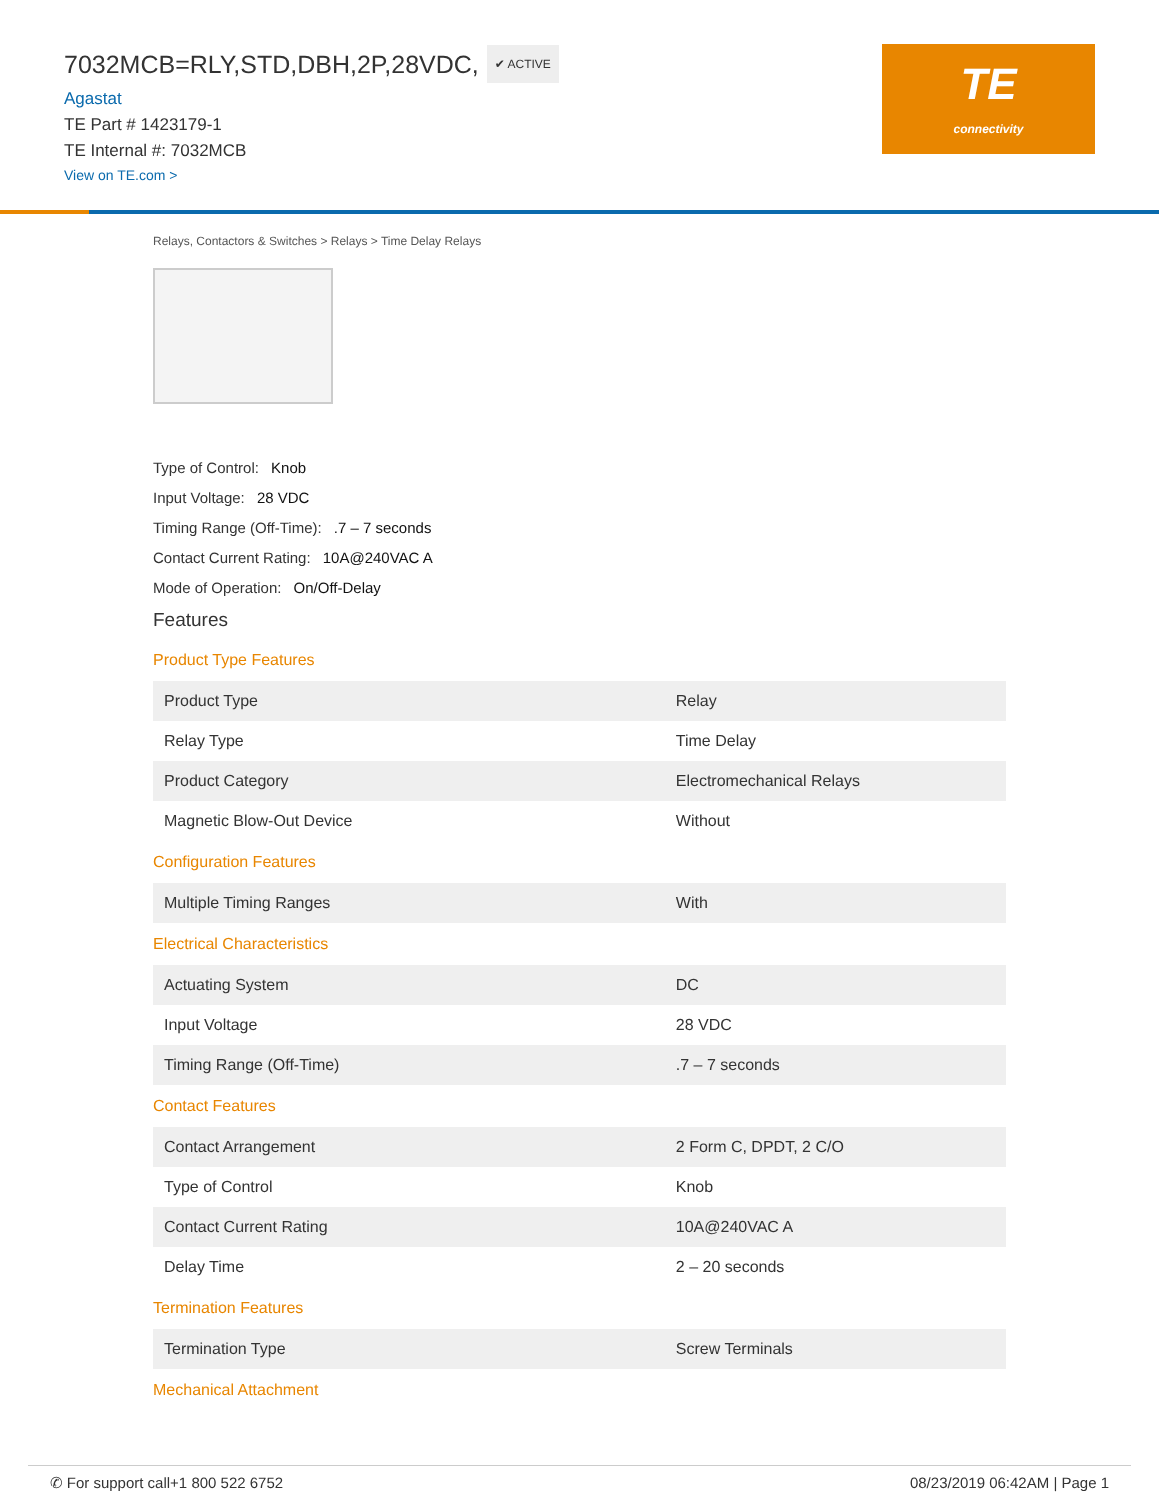7032MCB=RLY,STD,DBH,2P,28VDC, ✔ ACTIVE
Agastat
TE Part # 1423179-1
TE Internal #: 7032MCB
View on TE.com >
TE
connectivity
Relays, Contactors & Switches > Relays > Time Delay Relays
Type of Control: Knob
Input Voltage: 28 VDC
Timing Range (Off-Time): .7 – 7 seconds
Contact Current Rating: 10A@240VAC A
Mode of Operation: On/Off-Delay
Features
Product Type Features
| Product Type | Relay |
| Relay Type | Time Delay |
| Product Category | Electromechanical Relays |
| Magnetic Blow-Out Device | Without |
Configuration Features
| Multiple Timing Ranges | With |
Electrical Characteristics
| Actuating System | DC |
| Input Voltage | 28 VDC |
| Timing Range (Off-Time) | .7 – 7 seconds |
Contact Features
| Contact Arrangement | 2 Form C, DPDT, 2 C/O |
| Type of Control | Knob |
| Contact Current Rating | 10A@240VAC A |
| Delay Time | 2 – 20 seconds |
Termination Features
| Termination Type | Screw Terminals |
Mechanical Attachment
✆ For support call+1 800 522 6752 08/23/2019 06:42AM | Page 1